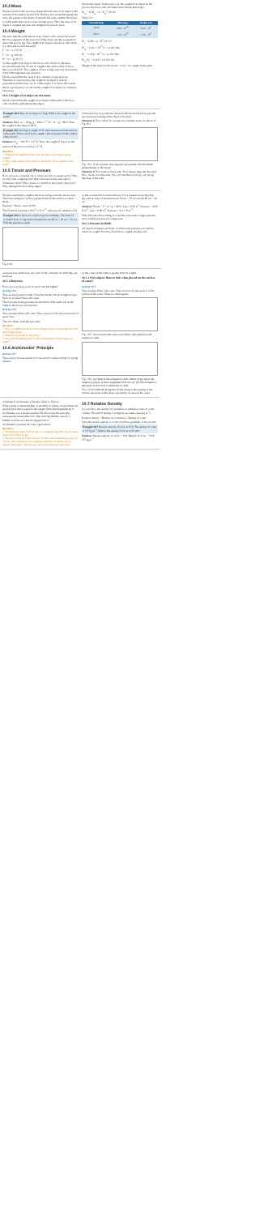10.3 Mass
We have learnt in the previous chapter that the mass of an object is the measure of its inertia (section 9.3). We have also learnt that greater the mass, the greater is the inertia. It remains the same whether the object is on the earth, the moon or even in outer space. Thus, the mass of an object is constant and does not change from place to place.
10.4 Weight
We know that the earth attracts every object with a certain force and this force depends on the mass (m) of the object and the acceleration due to the gravity (g). The weight of an object is the force with which it is attracted towards the earth.
F = m × a, (10.13)
F = m × g. (10.14)
W = m × g (10.15)
As the weight of an object is the force with which it is attracted towards the earth, the SI unit of weight is the same as that of force, that is, newton (N). The weight is a force acting vertically downwards; it has both magnitude and direction.
We have learnt that the value of g is constant at a given place. Therefore at a given place, the weight of an object is directly proportional to the mass, say m, of the object. It is due to this reason that at a given place, we can use the weight of an object as a measure of its mass.
10.4.1 Weight of an object on the moon
We have learnt that the weight of an object on the earth is the force with which the earth attracts the object.
attracts the object. In the same way, the weight of an object on the moon is the force with which the moon attracts that object.
W<sub>m</sub> = G M<sub>m</sub> × m / R<sub>m</sub><sup>2</sup> (10.16)
Table 10.1
| Celestial body | Mass (kg) | Radius (m) |
| --- | --- | --- |
| Earth | 5.98 × 10<sup>24</sup> | 6.37 × 10<sup>6</sup> |
| Moon | 7.36 × 10<sup>22</sup> | 1.74 × 10<sup>6</sup> |
W<sub>e</sub> = G M × m / R<sup>2</sup> (10.17)
W<sub>m</sub> = 2.431 × 10<sup>10</sup> G × m (10.18a)
W<sub>e</sub> = 1.474 × 10<sup>11</sup> G × m (10.18b)
W<sub>m</sub>/W<sub>e</sub> = 0.165 ≈ 1/6 (10.19)
Weight of the object on the moon = (1/6) × its weight on the earth.
Example 10.4 Mass of an object is 10 kg. What is its weight on the earth?
Solution: Mass, m = 10 kg; g = 9.8 m s<sup>-2</sup>; W = m × g = 98 N. Thus, the weight of the object is 98 N.
Example 10.5 An object weighs 10 N when measured on the surface of the earth. What would be its weight when measured on the surface of the moon?
Solution: W<sub>m</sub> = 10/6 N = 1.67 N. Thus, the weight of object on the surface of the moon would be 1.67 N.
Questions
1. What are the differences between the mass of an object and its weight?
2. Why is the weight of an object on the moon 1/6 its weight on the earth?
10.5 Thrust and Pressure
Have you ever wondered why a camel can run in a desert easily? Why an army tank weighing more than a thousand tonne rests upon a continuous chain? Why a truck or a motorbus has much wider tyres? Why cutting tools have sharp edges?
of the net force in a particular direction (thrust) and the force per unit area (pressure) acting on the object concerned.
Situation 1: You wish to fix a poster on a bulletin board, as shown in Fig 10.3.
Fig. 10.3: To fix a poster, drawing pins are pressed with the thumb perpendicular to the board.
Situation 2: You stand on loose sand. Your feet go deep into the sand. Now, lie down on the sand. You will find that your body will not go that deep in the sand.
You have learnt that weight is the force acting vertically downwards. The force acting on a surface perpendicular to the surface is called thrust.
Pressure = thrust / area (10.20)
The SI unit of pressure is N/m<sup>2</sup> or N m<sup>-2</sup>, called pascal, denoted as Pa.
Example 10.6 A block of wood is kept on a tabletop. The mass of wooden block is 5 kg and its dimensions are 40 cm × 20 cm × 10 cm. Find the pressure exerted
Fig. 10.4
by the wooden block on the table top if it is made to lie on the table top with its sides of dimensions (a) 20 cm × 10 cm and (b) 40 cm × 20 cm.
Solution: Thrust = F = m × g = 49 N. Area = 0.02 m<sup>2</sup>; Pressure = 2450 N m<sup>-2</sup>. Area = 0.08 m<sup>2</sup>; Pressure = 612.5 N m<sup>-2</sup>.
Thus, the same force acting on a smaller area exerts a larger pressure, and a smaller pressure on a larger area.
10.5.1 Pressure in fluids
All liquids and gases are fluids. A solid exerts pressure on a surface due to its weight. Similarly, fluids have weight, and they also
exert pressure on the base and walls of the container in which they are enclosed.
10.5.2 Buoyancy
Have you ever had a swim in a pool and felt lighter?
Activity 10.4
Take an empty plastic bottle. Close the mouth with an airtight stopper. Put it in a bucket filled with water.
The force due to the gravitational attraction of the earth acts on the bottle in the downward direction.
Activity 10.6
Take a beaker filled with water. Take a piece of cork and an iron nail of equal mass.
The cork floats while the nail sinks.
Questions
1. Why is it difficult to hold a school bag having a strap made of a thin and strong string?
2. What do you mean by buoyancy?
3. Why does an object float or sink when placed on the surface of water?
10.6 Archimedes' Principle
Activity 10.7
Take a piece of stone and tie it to one end of a rubber string or a spring balance.
by the water on the bottle is greater than its weight.
10.5.3 Why objects float or sink when placed on the surface of water?
Activity 10.5
Take a beaker filled with water. Take an iron nail and place it on the surface of the water. Observe what happens.
Fig. 10.5: An iron nail sinks and a cork floats when placed on the surface of water.
Fig. 10.6: (a) Observe the elongation of the rubber string due to the weight of a piece of stone suspended from it in air. (b) The elongation decreases as the stone is immersed in water.
You will find that the elongation of the string or the reading of the balance decreases as the stone is gradually lowered in the water.
contained in Archimedes' principle, stated as follows:
When a body is immersed fully or partially in a fluid, it experiences an upward force that is equal to the weight of the fluid displaced by it.
Archimedes was a Greek scientist. He discovered the principle, subsequently named after him, after noticing that the water in a bathtub overflowed when he stepped into it.
Archimedes' principle has many applications.
Questions
1. You find your mass to be 42 kg on a weighing machine. Is your mass more or less than 42 kg?
2. You have a bag of cotton and an iron bar, each indicating a mass of 100 kg when measured on a weighing machine. In reality, one is heavier than other. Can you say which one is heavier and why?
10.7 Relative Density
As you know, the density of a substance is defined as mass of a unit volume. The unit of density is kilogram per metre cube (kg m<sup>-3</sup>).
Relative density = Density of a substance / Density of water
Since the relative density is a ratio of similar quantities, it has no unit.
Example 10.7 Relative density of silver is 10.8. The density of water is 10<sup>3</sup> kg m<sup>-3</sup>. What is the density of silver in SI unit?
Solution: Relative density of silver = 10.8. Density of silver = 10.8 × 10<sup>3</sup> kg m<sup>-3</sup>.